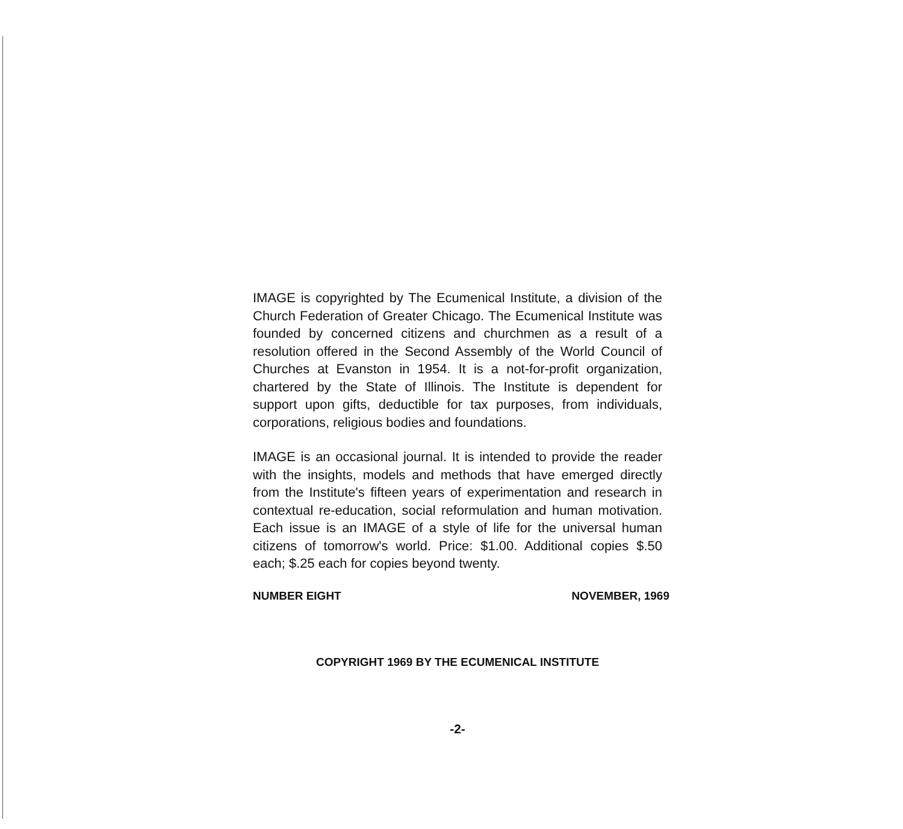IMAGE is copyrighted by The Ecumenical Institute, a division of the Church Federation of Greater Chicago. The Ecumenical Institute was founded by concerned citizens and churchmen as a result of a resolution offered in the Second Assembly of the World Council of Churches at Evanston in 1954. It is a not-for-profit organization, chartered by the State of Illinois. The Institute is dependent for support upon gifts, deductible for tax purposes, from individuals, corporations, religious bodies and foundations.
IMAGE is an occasional journal. It is intended to provide the reader with the insights, models and methods that have emerged directly from the Institute's fifteen years of experimentation and research in contextual re-education, social reformulation and human motivation. Each issue is an IMAGE of a style of life for the universal human citizens of tomorrow's world. Price: $1.00. Additional copies $.50 each; $.25 each for copies beyond twenty.
NUMBER EIGHT NOVEMBER, 1969
COPYRIGHT 1969 BY THE ECUMENICAL INSTITUTE
-2-